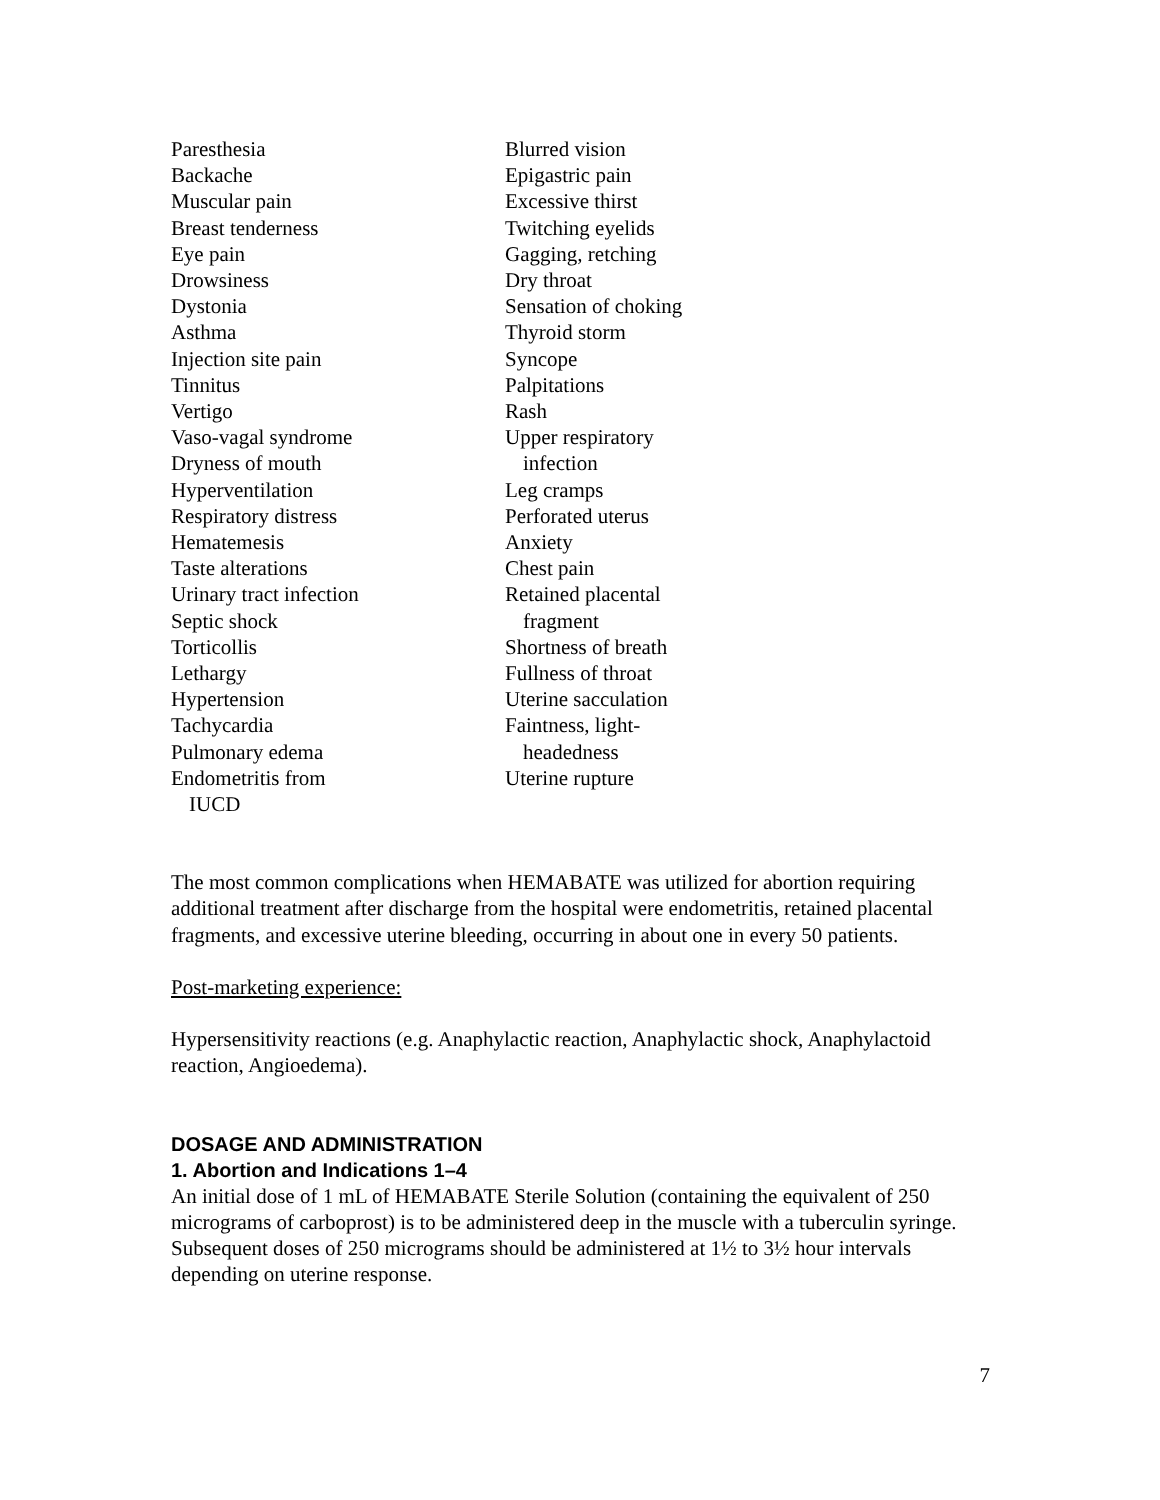Paresthesia
Backache
Muscular pain
Breast tenderness
Eye pain
Drowsiness
Dystonia
Asthma
Injection site pain
Tinnitus
Vertigo
Vaso-vagal syndrome
Dryness of mouth
Hyperventilation
Respiratory distress
Hematemesis
Taste alterations
Urinary tract infection
Septic shock
Torticollis
Lethargy
Hypertension
Tachycardia
Pulmonary edema
Endometritis from
IUCD
Blurred vision
Epigastric pain
Excessive thirst
Twitching eyelids
Gagging, retching
Dry throat
Sensation of choking
Thyroid storm
Syncope
Palpitations
Rash
Upper respiratory
infection
Leg cramps
Perforated uterus
Anxiety
Chest pain
Retained placental
fragment
Shortness of breath
Fullness of throat
Uterine sacculation
Faintness, light-
headedness
Uterine rupture
The most common complications when HEMABATE was utilized for abortion requiring additional treatment after discharge from the hospital were endometritis, retained placental fragments, and excessive uterine bleeding, occurring in about one in every 50 patients.
Post-marketing experience:
Hypersensitivity reactions (e.g. Anaphylactic reaction, Anaphylactic shock, Anaphylactoid reaction, Angioedema).
DOSAGE AND ADMINISTRATION
1. Abortion and Indications 1–4
An initial dose of 1 mL of HEMABATE Sterile Solution (containing the equivalent of 250 micrograms of carboprost) is to be administered deep in the muscle with a tuberculin syringe. Subsequent doses of 250 micrograms should be administered at 1½ to 3½ hour intervals depending on uterine response.
7